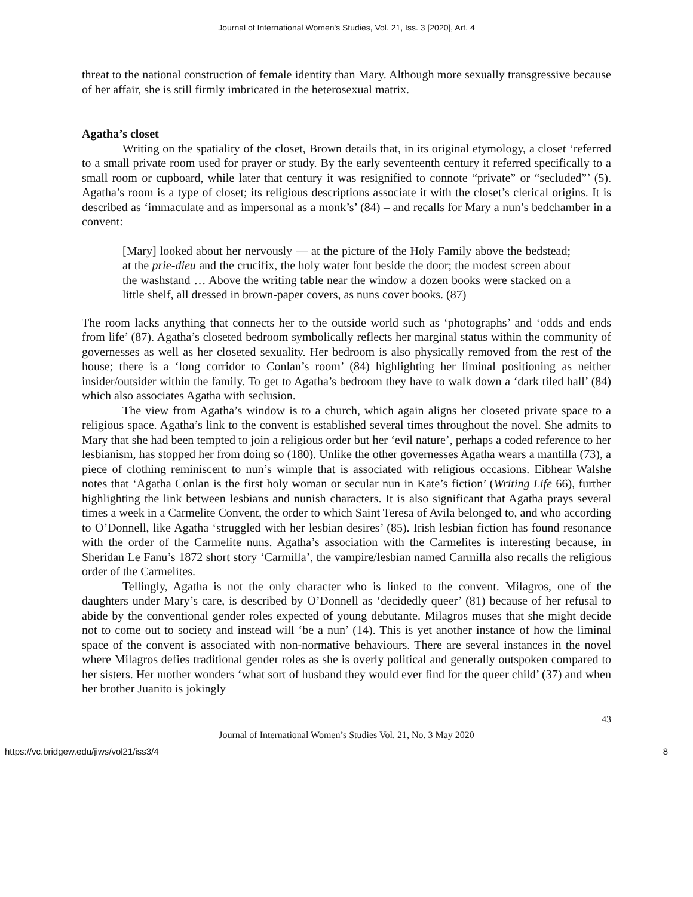Journal of International Women's Studies, Vol. 21, Iss. 3 [2020], Art. 4
threat to the national construction of female identity than Mary. Although more sexually transgressive because of her affair, she is still firmly imbricated in the heterosexual matrix.
Agatha’s closet
Writing on the spatiality of the closet, Brown details that, in its original etymology, a closet ‘referred to a small private room used for prayer or study. By the early seventeenth century it referred specifically to a small room or cupboard, while later that century it was resignified to connote “private” or “secluded”’ (5). Agatha’s room is a type of closet; its religious descriptions associate it with the closet’s clerical origins. It is described as ‘immaculate and as impersonal as a monk’s’ (84) – and recalls for Mary a nun’s bedchamber in a convent:
[Mary] looked about her nervously — at the picture of the Holy Family above the bedstead; at the prie-dieu and the crucifix, the holy water font beside the door; the modest screen about the washstand … Above the writing table near the window a dozen books were stacked on a little shelf, all dressed in brown-paper covers, as nuns cover books. (87)
The room lacks anything that connects her to the outside world such as ‘photographs’ and ‘odds and ends from life’ (87). Agatha’s closeted bedroom symbolically reflects her marginal status within the community of governesses as well as her closeted sexuality. Her bedroom is also physically removed from the rest of the house; there is a ‘long corridor to Conlan’s room’ (84) highlighting her liminal positioning as neither insider/outsider within the family. To get to Agatha’s bedroom they have to walk down a ‘dark tiled hall’ (84) which also associates Agatha with seclusion.
The view from Agatha’s window is to a church, which again aligns her closeted private space to a religious space. Agatha’s link to the convent is established several times throughout the novel. She admits to Mary that she had been tempted to join a religious order but her ‘evil nature’, perhaps a coded reference to her lesbianism, has stopped her from doing so (180). Unlike the other governesses Agatha wears a mantilla (73), a piece of clothing reminiscent to nun’s wimple that is associated with religious occasions. Eibhear Walshe notes that ‘Agatha Conlan is the first holy woman or secular nun in Kate’s fiction’ (Writing Life 66), further highlighting the link between lesbians and nunish characters. It is also significant that Agatha prays several times a week in a Carmelite Convent, the order to which Saint Teresa of Avila belonged to, and who according to O’Donnell, like Agatha ‘struggled with her lesbian desires’ (85). Irish lesbian fiction has found resonance with the order of the Carmelite nuns. Agatha’s association with the Carmelites is interesting because, in Sheridan Le Fanu’s 1872 short story ‘Carmilla’, the vampire/lesbian named Carmilla also recalls the religious order of the Carmelites.
Tellingly, Agatha is not the only character who is linked to the convent. Milagros, one of the daughters under Mary’s care, is described by O’Donnell as ‘decidedly queer’ (81) because of her refusal to abide by the conventional gender roles expected of young debutante. Milagros muses that she might decide not to come out to society and instead will ‘be a nun’ (14). This is yet another instance of how the liminal space of the convent is associated with non-normative behaviours. There are several instances in the novel where Milagros defies traditional gender roles as she is overly political and generally outspoken compared to her sisters. Her mother wonders ‘what sort of husband they would ever find for the queer child’ (37) and when her brother Juanito is jokingly
43
Journal of International Women’s Studies Vol. 21, No. 3 May 2020
https://vc.bridgew.edu/jiws/vol21/iss3/4 8